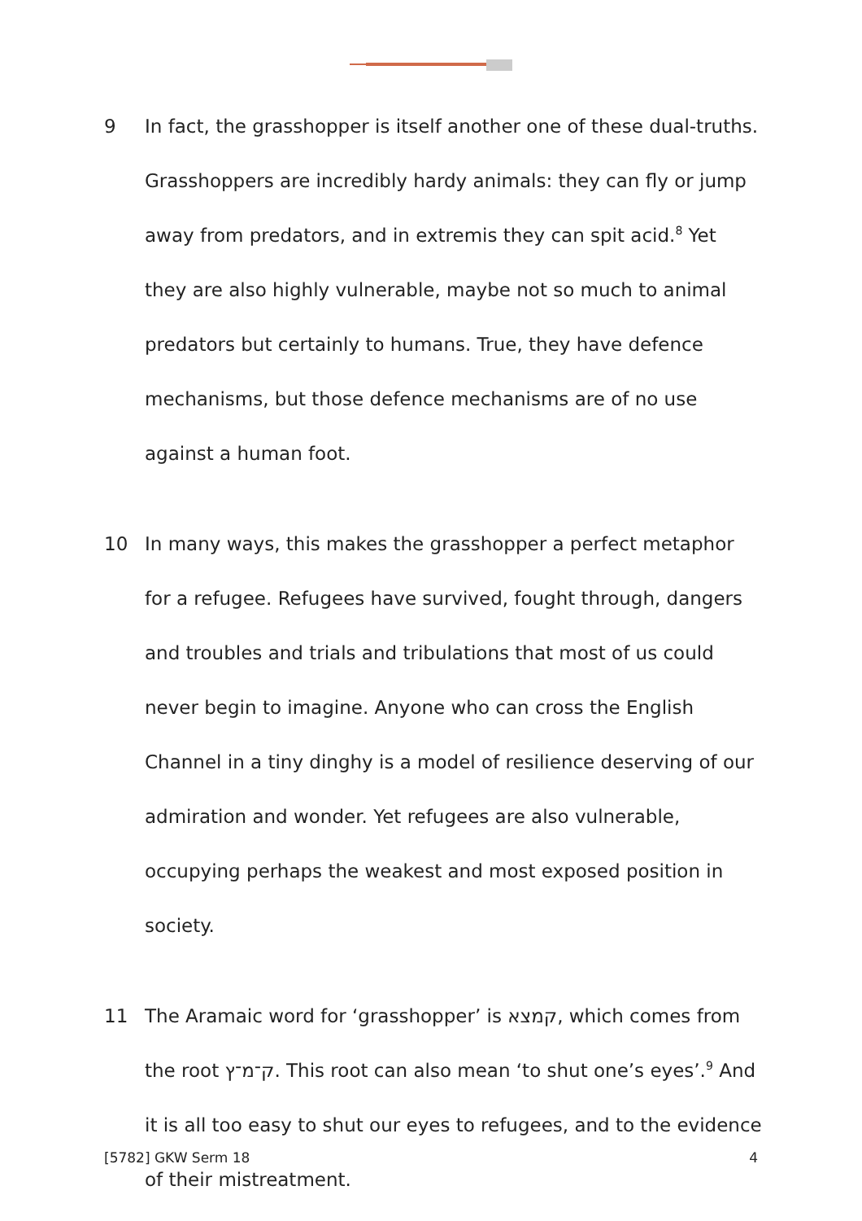9 In fact, the grasshopper is itself another one of these dual-truths. Grasshoppers are incredibly hardy animals: they can fly or jump away from predators, and in extremis they can spit acid.<sup>8</sup> Yet they are also highly vulnerable, maybe not so much to animal predators but certainly to humans. True, they have defence mechanisms, but those defence mechanisms are of no use against a human foot.
10 In many ways, this makes the grasshopper a perfect metaphor for a refugee. Refugees have survived, fought through, dangers and troubles and trials and tribulations that most of us could never begin to imagine. Anyone who can cross the English Channel in a tiny dinghy is a model of resilience deserving of our admiration and wonder. Yet refugees are also vulnerable, occupying perhaps the weakest and most exposed position in society.
11 The Aramaic word for ‘grasshopper’ is קמצא, which comes from the root ק־מ־ץ. This root can also mean ‘to shut one’s eyes’.<sup>9</sup> And it is all too easy to shut our eyes to refugees, and to the evidence of their mistreatment.
[5782] GKW Serm 18 4